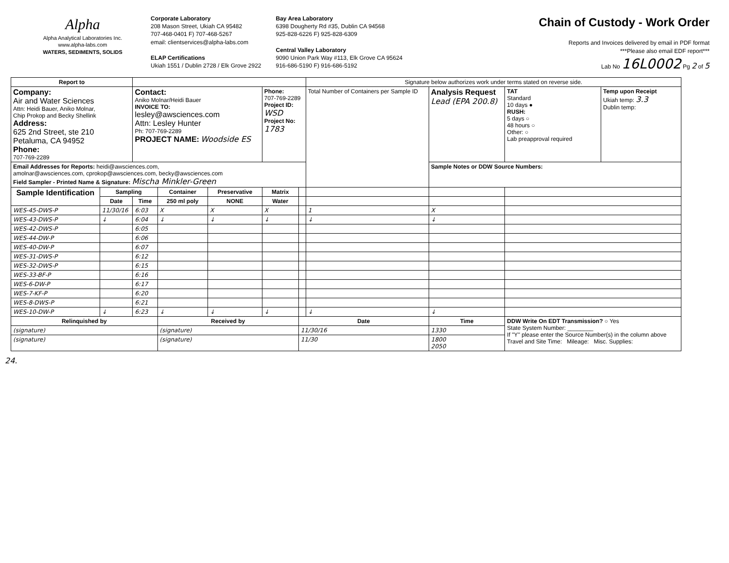Alpha
Alpha Analytical Laboratories Inc.
www.alpha-labs.com
WATERS, SEDIMENTS, SOLIDS
Corporate Laboratory
208 Mason Street, Ukiah CA 95482
707-468-0401 F) 707-468-5267
email: clientservices@alpha-labs.com
ELAP Certifications
Ukiah 1551 / Dublin 2728 / Elk Grove 2922
Bay Area Laboratory
6398 Dougherty Rd #35, Dublin CA 94568
925-828-6226 F) 925-828-6309
Central Valley Laboratory
9090 Union Park Way #113, Elk Grove CA 95624
916-686-5190 F) 916-686-5192
Chain of Custody - Work Order
Reports and Invoices delivered by email in PDF format
***Please also email EDF report***
Lab No 16L0002 Pg 2 of 5
| Report to | | | | | | | Signature below authorizes work under terms stated on reverse side. | | | | |
| Company: Air and Water Sciences Attn: Heidi Bauer, Aniko Molnar, Chip Prokop and Becky Shellink Address: 625 2nd Street, ste 210 Petaluma, CA 94952 Phone: 707-769-2289 | | Contact: Aniko Molnar/Heidi Bauer INVOICE TO: lesley@awsciences.com Attn: Lesley Hunter Ph: 707-769-2289 PROJECT NAME: Woodside ES | | | Phone: 707-769-2289 Project ID: WSD Project No: 1783 | | Total Number of Containers per Sample ID | Analysis Request Lead (EPA 200.8) | | TAT Standard 10 days ● RUSH: 5 days ○ 48 hours ○ Other: ○ Lab preapproval required | Temp upon Receipt Ukiah temp: 3.3 Dublin temp: |
| Email Addresses for Reports: heidi@awsciences.com, amolnar@awsciences.com, cprokop@awsciences.com, becky@awsciences.com Field Sampler - Printed Name & Signature: Mischa Minkler-Green | | | | | | | | Sample Notes or DDW Source Numbers: | | | |
| Sample Identification | Sampling | | Container | Preservative | Matrix | | | | | | |
| | Date | Time | 250 ml poly | NONE | Water | | | | | | |
| WES-45-DWS-P | 11/30/16 | 6:03 | X | X | X | | 1 | X | | | |
| WES-43-DWS-P | ↓ | 6:04 | ↓ | ↓ | ↓ | | ↓ | ↓ | | | |
| WES-42-DWS-P | | 6:05 | | | | | | | | | |
| WES-44-DW-P | | 6:06 | | | | | | | | | |
| WES-40-DW-P | | 6:07 | | | | | | | | | |
| WES-31-DWS-P | | 6:12 | | | | | | | | | |
| WES-32-DWS-P | | 6:15 | | | | | | | | | |
| WES-33-BF-P | | 6:16 | | | | | | | | | |
| WES-6-DW-P | | 6:17 | | | | | | | | | |
| WES-7-KF-P | | 6:20 | | | | | | | | | |
| WES-8-DWS-P | | 6:21 | | | | | | | | | |
| WES-10-DW-P | ↓ | 6:23 | ↓ | ↓ | ↓ | | ↓ | ↓ | | | |
| Relinquished by | | | Received by | | | Date | | Time | DDW Write On EDT Transmission? ○ Yes State System Number: ________ If "Y" please enter the Source Number(s) in the column above Travel and Site Time: Mileage: Misc. Supplies: | | |
| (signature) | | | (signature) | | | 11/30/16 | | 1330 | | | |
| (signature) | | | (signature) | | | 11/30 | | 1800 2050 | | | |
24.